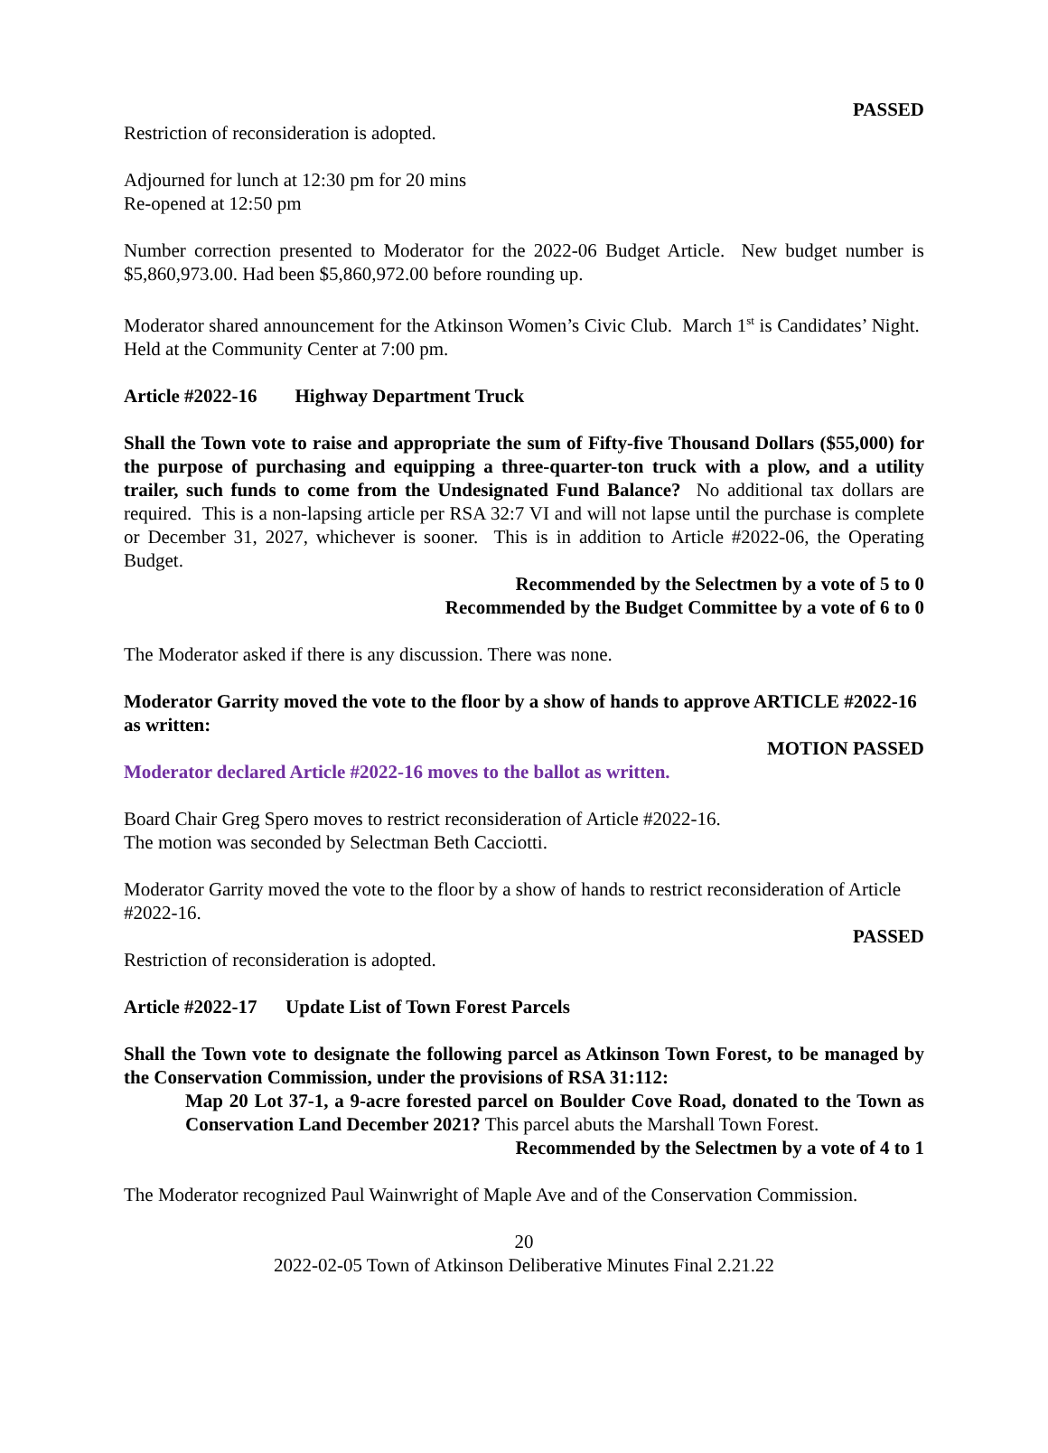PASSED
Restriction of reconsideration is adopted.
Adjourned for lunch at 12:30 pm for 20 mins
Re-opened at 12:50 pm
Number correction presented to Moderator for the 2022-06 Budget Article. New budget number is $5,860,973.00. Had been $5,860,972.00 before rounding up.
Moderator shared announcement for the Atkinson Women’s Civic Club. March 1<sup>st</sup> is Candidates’ Night. Held at the Community Center at 7:00 pm.
Article #2022-16 Highway Department Truck
Shall the Town vote to raise and appropriate the sum of Fifty-five Thousand Dollars ($55,000) for the purpose of purchasing and equipping a three-quarter-ton truck with a plow, and a utility trailer, such funds to come from the Undesignated Fund Balance? No additional tax dollars are required. This is a non-lapsing article per RSA 32:7 VI and will not lapse until the purchase is complete or December 31, 2027, whichever is sooner. This is in addition to Article #2022-06, the Operating Budget.
Recommended by the Selectmen by a vote of 5 to 0
Recommended by the Budget Committee by a vote of 6 to 0
The Moderator asked if there is any discussion. There was none.
Moderator Garrity moved the vote to the floor by a show of hands to approve ARTICLE #2022-16 as written:
MOTION PASSED
Moderator declared Article #2022-16 moves to the ballot as written.
Board Chair Greg Spero moves to restrict reconsideration of Article #2022-16.
The motion was seconded by Selectman Beth Cacciotti.
Moderator Garrity moved the vote to the floor by a show of hands to restrict reconsideration of Article #2022-16.
PASSED
Restriction of reconsideration is adopted.
Article #2022-17 Update List of Town Forest Parcels
Shall the Town vote to designate the following parcel as Atkinson Town Forest, to be managed by the Conservation Commission, under the provisions of RSA 31:112:
Map 20 Lot 37-1, a 9-acre forested parcel on Boulder Cove Road, donated to the Town as Conservation Land December 2021? This parcel abuts the Marshall Town Forest.
Recommended by the Selectmen by a vote of 4 to 1
The Moderator recognized Paul Wainwright of Maple Ave and of the Conservation Commission.
20
2022-02-05 Town of Atkinson Deliberative Minutes Final 2.21.22